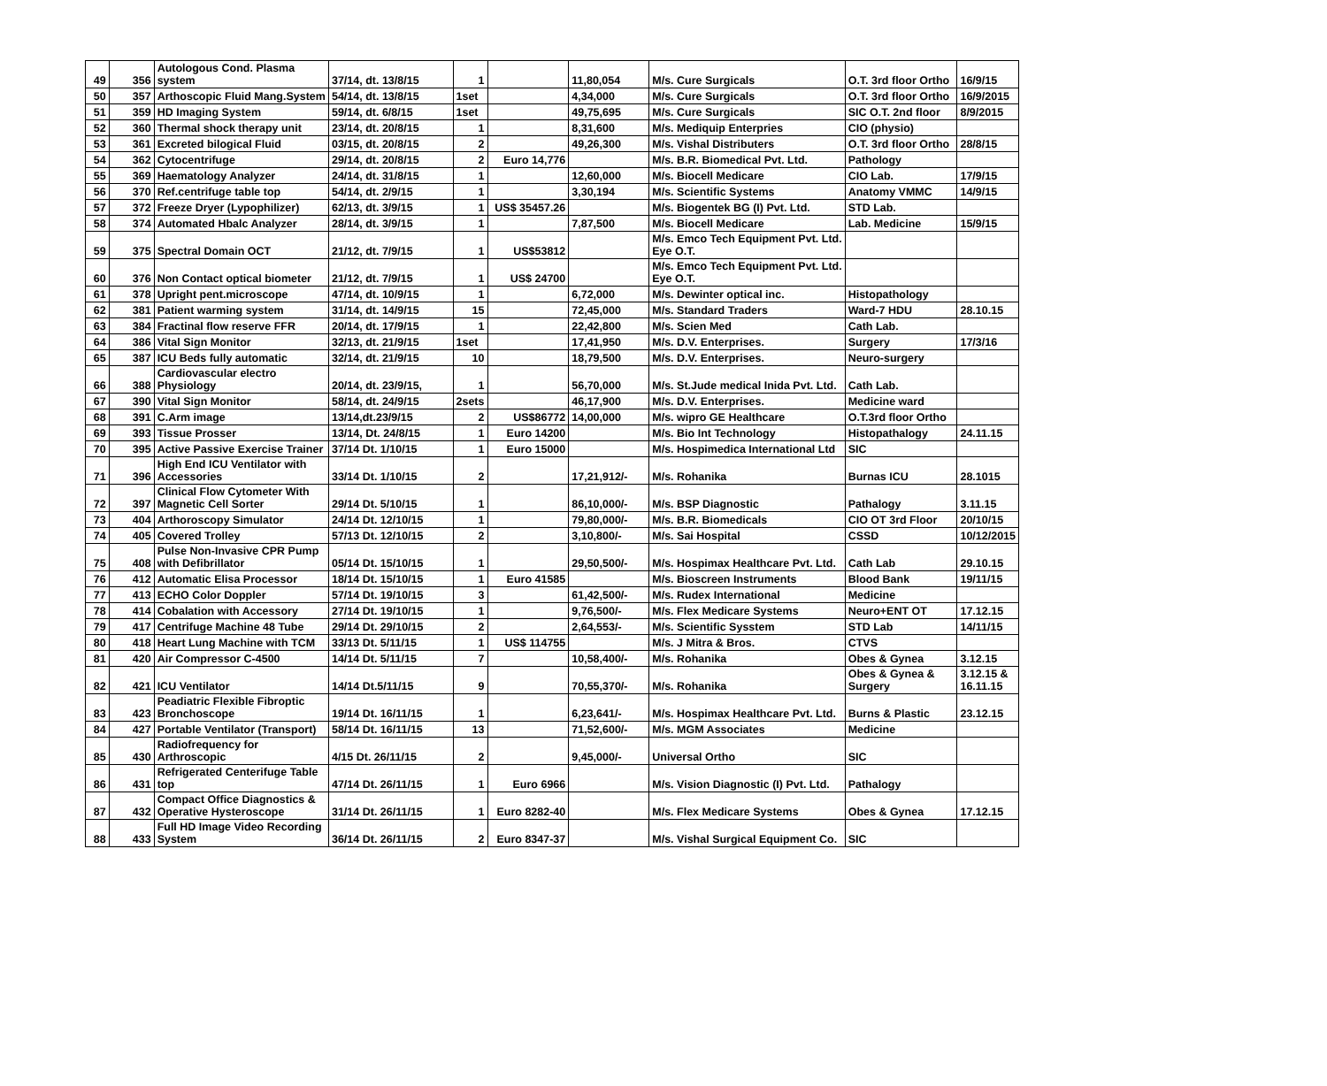| 49 | 356 | Autologous Cond. Plasma system | 37/14, dt. 13/8/15 | 1 | | 11,80,054 | M/s. Cure Surgicals | O.T. 3rd floor Ortho | 16/9/15 |
| 50 | 357 | Arthoscopic Fluid Mang.System | 54/14, dt. 13/8/15 | 1set | | 4,34,000 | M/s. Cure Surgicals | O.T. 3rd floor Ortho | 16/9/2015 |
| 51 | 359 | HD Imaging System | 59/14, dt. 6/8/15 | 1set | | 49,75,695 | M/s. Cure Surgicals | SIC O.T. 2nd floor | 8/9/2015 |
| 52 | 360 | Thermal shock therapy unit | 23/14, dt. 20/8/15 | 1 | | 8,31,600 | M/s. Mediquip Enterpries | CIO (physio) | |
| 53 | 361 | Excreted bilogical Fluid | 03/15, dt. 20/8/15 | 2 | | 49,26,300 | M/s. Vishal Distributers | O.T. 3rd floor Ortho | 28/8/15 |
| 54 | 362 | Cytocentrifuge | 29/14, dt. 20/8/15 | 2 | Euro 14,776 | | M/s. B.R. Biomedical Pvt. Ltd. | Pathology | |
| 55 | 369 | Haematology Analyzer | 24/14, dt. 31/8/15 | 1 | | 12,60,000 | M/s. Biocell Medicare | CIO Lab. | 17/9/15 |
| 56 | 370 | Ref.centrifuge table top | 54/14, dt. 2/9/15 | 1 | | 3,30,194 | M/s. Scientific Systems | Anatomy VMMC | 14/9/15 |
| 57 | 372 | Freeze Dryer (Lypophilizer) | 62/13, dt. 3/9/15 | 1 | US$ 35457.26 | | M/s. Biogentek BG (I) Pvt. Ltd. | STD Lab. | |
| 58 | 374 | Automated Hbalc Analyzer | 28/14, dt. 3/9/15 | 1 | | 7,87,500 | M/s. Biocell Medicare | Lab. Medicine | 15/9/15 |
| 59 | 375 | Spectral Domain OCT | 21/12, dt. 7/9/15 | 1 | US$53812 | | M/s. Emco Tech Equipment Pvt. Ltd. Eye O.T. | | |
| 60 | 376 | Non Contact optical biometer | 21/12, dt. 7/9/15 | 1 | US$ 24700 | | M/s. Emco Tech Equipment Pvt. Ltd. Eye O.T. | | |
| 61 | 378 | Upright pent.microscope | 47/14, dt. 10/9/15 | 1 | | 6,72,000 | M/s. Dewinter optical inc. | Histopathology | |
| 62 | 381 | Patient warming system | 31/14, dt. 14/9/15 | 15 | | 72,45,000 | M/s. Standard Traders | Ward-7 HDU | 28.10.15 |
| 63 | 384 | Fractinal flow reserve FFR | 20/14, dt. 17/9/15 | 1 | | 22,42,800 | M/s. Scien Med | Cath Lab. | |
| 64 | 386 | Vital Sign Monitor | 32/13, dt. 21/9/15 | 1set | | 17,41,950 | M/s. D.V. Enterprises. | Surgery | 17/3/16 |
| 65 | 387 | ICU Beds fully automatic | 32/14, dt. 21/9/15 | 10 | | 18,79,500 | M/s. D.V. Enterprises. | Neuro-surgery | |
| 66 | 388 | Cardiovascular electro Physiology | 20/14, dt. 23/9/15, | 1 | | 56,70,000 | M/s. St.Jude medical Inida Pvt. Ltd. | Cath Lab. | |
| 67 | 390 | Vital Sign Monitor | 58/14, dt. 24/9/15 | 2sets | | 46,17,900 | M/s. D.V. Enterprises. | Medicine ward | |
| 68 | 391 | C.Arm image | 13/14,dt.23/9/15 | 2 | US$86772 | 14,00,000 | M/s. wipro GE Healthcare | O.T.3rd floor Ortho | |
| 69 | 393 | Tissue Prosser | 13/14, Dt. 24/8/15 | 1 | Euro 14200 | | M/s. Bio Int Technology | Histopathalogy | 24.11.15 |
| 70 | 395 | Active Passive Exercise Trainer | 37/14 Dt. 1/10/15 | 1 | Euro 15000 | | M/s. Hospimedica International Ltd | SIC | |
| 71 | 396 | High End ICU Ventilator with Accessories | 33/14 Dt. 1/10/15 | 2 | | 17,21,912/- | M/s. Rohanika | Burnas ICU | 28.1015 |
| 72 | 397 | Clinical Flow Cytometer With Magnetic Cell Sorter | 29/14 Dt. 5/10/15 | 1 | | 86,10,000/- | M/s. BSP Diagnostic | Pathalogy | 3.11.15 |
| 73 | 404 | Arthoroscopy Simulator | 24/14 Dt. 12/10/15 | 1 | | 79,80,000/- | M/s. B.R. Biomedicals | CIO OT 3rd Floor | 20/10/15 |
| 74 | 405 | Covered Trolley | 57/13 Dt. 12/10/15 | 2 | | 3,10,800/- | M/s. Sai Hospital | CSSD | 10/12/2015 |
| 75 | 408 | Pulse Non-Invasive CPR Pump with Defibrillator | 05/14 Dt. 15/10/15 | 1 | | 29,50,500/- | M/s. Hospimax Healthcare Pvt. Ltd. | Cath Lab | 29.10.15 |
| 76 | 412 | Automatic Elisa Processor | 18/14 Dt. 15/10/15 | 1 | Euro 41585 | | M/s. Bioscreen Instruments | Blood Bank | 19/11/15 |
| 77 | 413 | ECHO Color Doppler | 57/14 Dt. 19/10/15 | 3 | | 61,42,500/- | M/s. Rudex International | Medicine | |
| 78 | 414 | Cobalation with Accessory | 27/14 Dt. 19/10/15 | 1 | | 9,76,500/- | M/s. Flex Medicare Systems | Neuro+ENT OT | 17.12.15 |
| 79 | 417 | Centrifuge Machine 48 Tube | 29/14 Dt. 29/10/15 | 2 | | 2,64,553/- | M/s. Scientific Sysstem | STD Lab | 14/11/15 |
| 80 | 418 | Heart Lung Machine with TCM | 33/13 Dt. 5/11/15 | 1 | US$ 114755 | | M/s. J Mitra & Bros. | CTVS | |
| 81 | 420 | Air Compressor C-4500 | 14/14 Dt. 5/11/15 | 7 | | 10,58,400/- | M/s. Rohanika | Obes & Gynea | 3.12.15 |
| 82 | 421 | ICU Ventilator | 14/14 Dt.5/11/15 | 9 | | 70,55,370/- | M/s. Rohanika | Obes & Gynea & Surgery | 3.12.15 & 16.11.15 |
| 83 | 423 | Peadiatric Flexible Fibroptic Bronchoscope | 19/14 Dt. 16/11/15 | 1 | | 6,23,641/- | M/s. Hospimax Healthcare Pvt. Ltd. | Burns & Plastic | 23.12.15 |
| 84 | 427 | Portable Ventilator (Transport) | 58/14 Dt. 16/11/15 | 13 | | 71,52,600/- | M/s. MGM Associates | Medicine | |
| 85 | 430 | Radiofrequency for Arthroscopic | 4/15 Dt. 26/11/15 | 2 | | 9,45,000/- | Universal Ortho | SIC | |
| 86 | 431 | Refrigerated Centerifuge Table top | 47/14 Dt. 26/11/15 | 1 | Euro 6966 | | M/s. Vision Diagnostic (I) Pvt. Ltd. | Pathalogy | |
| 87 | 432 | Compact Office Diagnostics & Operative Hysteroscope | 31/14 Dt. 26/11/15 | 1 | Euro 8282-40 | | M/s. Flex Medicare Systems | Obes & Gynea | 17.12.15 |
| 88 | 433 | Full HD Image Video Recording System | 36/14 Dt. 26/11/15 | 2 | Euro 8347-37 | | M/s. Vishal Surgical Equipment Co. | SIC | |